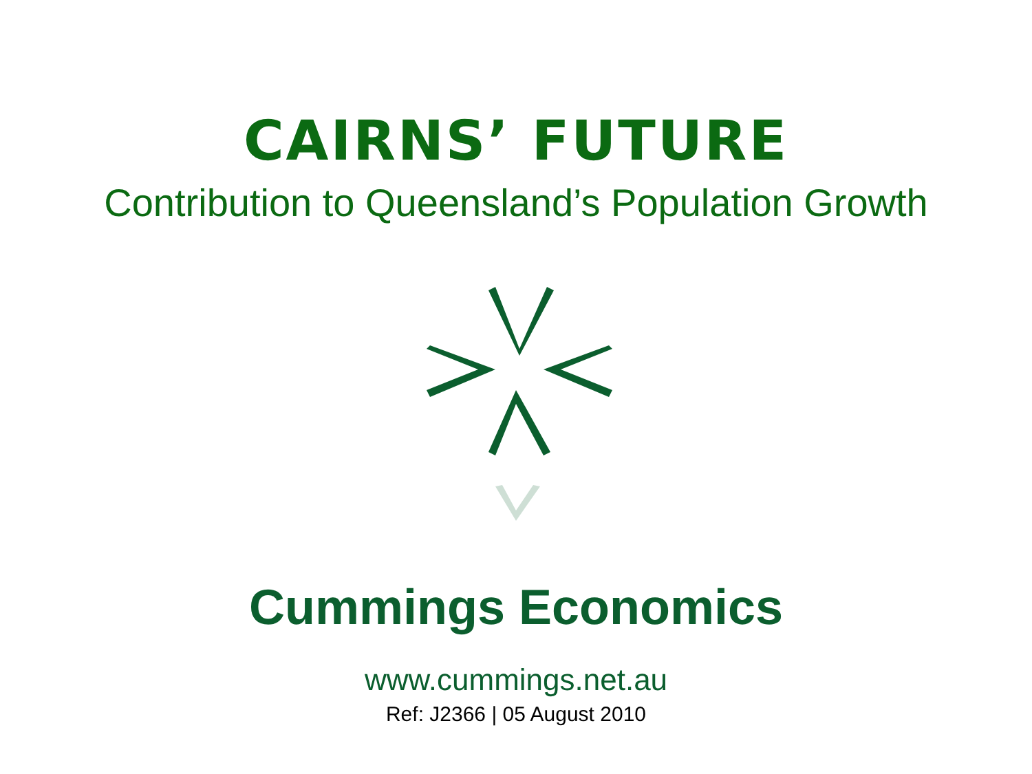CAIRNS’ FUTURE
Contribution to Queensland’s Population Growth
Cummings Economics
www.cummings.net.au
Ref: J2366 | 05 August 2010